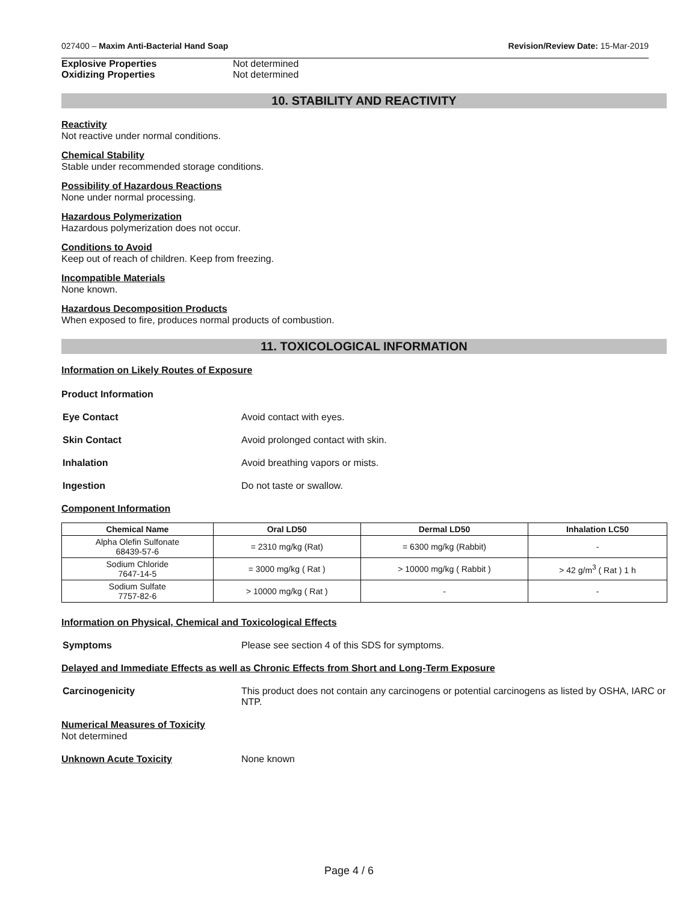027400 – Maxim Anti-Bacterial Hand Soap Revision/Review Date: 15-Mar-2019
Explosive Properties Not determined
Oxidizing Properties Not determined
10. STABILITY AND REACTIVITY
Reactivity
Not reactive under normal conditions.
Chemical Stability
Stable under recommended storage conditions.
Possibility of Hazardous Reactions
None under normal processing.
Hazardous Polymerization
Hazardous polymerization does not occur.
Conditions to Avoid
Keep out of reach of children. Keep from freezing.
Incompatible Materials
None known.
Hazardous Decomposition Products
When exposed to fire, produces normal products of combustion.
11. TOXICOLOGICAL INFORMATION
Information on Likely Routes of Exposure
Product Information
Eye Contact Avoid contact with eyes.
Skin Contact Avoid prolonged contact with skin.
Inhalation Avoid breathing vapors or mists.
Ingestion Do not taste or swallow.
Component Information
| Chemical Name | Oral LD50 | Dermal LD50 | Inhalation LC50 |
| --- | --- | --- | --- |
| Alpha Olefin Sulfonate 68439-57-6 | = 2310 mg/kg (Rat) | = 6300 mg/kg (Rabbit) | - |
| Sodium Chloride 7647-14-5 | = 3000 mg/kg ( Rat ) | > 10000 mg/kg ( Rabbit ) | > 42 g/m<sup>3</sup> ( Rat ) 1 h |
| Sodium Sulfate 7757-82-6 | > 10000 mg/kg ( Rat ) | - | - |
Information on Physical, Chemical and Toxicological Effects
Symptoms Please see section 4 of this SDS for symptoms.
Delayed and Immediate Effects as well as Chronic Effects from Short and Long-Term Exposure
Carcinogenicity This product does not contain any carcinogens or potential carcinogens as listed by OSHA, IARC or NTP.
Numerical Measures of Toxicity
Not determined
Unknown Acute Toxicity None known
Page 4 / 6